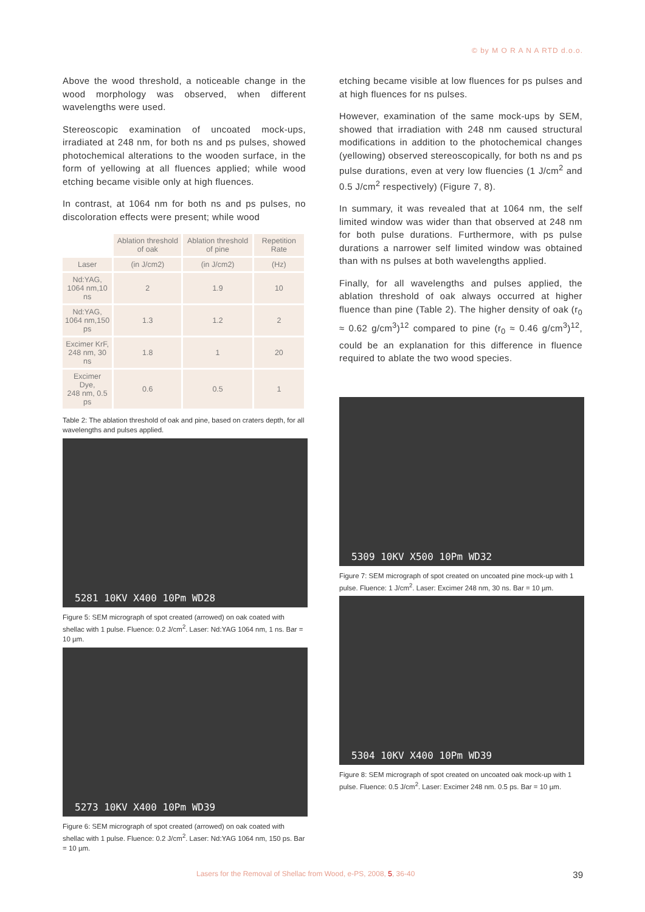© by M O R A N A RTD d.o.o.
Above the wood threshold, a noticeable change in the wood morphology was observed, when different wavelengths were used.
Stereoscopic examination of uncoated mock-ups, irradiated at 248 nm, for both ns and ps pulses, showed photochemical alterations to the wooden surface, in the form of yellowing at all fluences applied; while wood etching became visible only at high fluences.
In contrast, at 1064 nm for both ns and ps pulses, no discoloration effects were present; while wood
| | Ablation threshold of oak | Ablation threshold of pine | Repetition Rate |
| --- | --- | --- | --- |
| Laser | (in J/cm2) | (in J/cm2) | (Hz) |
| Nd:YAG, 1064 nm,10 ns | 2 | 1.9 | 10 |
| Nd:YAG, 1064 nm,150 ps | 1.3 | 1.2 | 2 |
| Excimer KrF, 248 nm, 30 ns | 1.8 | 1 | 20 |
| Excimer Dye, 248 nm, 0.5 ps | 0.6 | 0.5 | 1 |
Table 2: The ablation threshold of oak and pine, based on craters depth, for all wavelengths and pulses applied.
5281 10KV X400 10Pm WD28
Figure 5: SEM micrograph of spot created (arrowed) on oak coated with shellac with 1 pulse. Fluence: 0.2 J/cm<sup>2</sup>. Laser: Nd:YAG 1064 nm, 1 ns. Bar = 10 µm.
5273 10KV X400 10Pm WD39
Figure 6: SEM micrograph of spot created (arrowed) on oak coated with shellac with 1 pulse. Fluence: 0.2 J/cm<sup>2</sup>. Laser: Nd:YAG 1064 nm, 150 ps. Bar = 10 µm.
etching became visible at low fluences for ps pulses and at high fluences for ns pulses.
However, examination of the same mock-ups by SEM, showed that irradiation with 248 nm caused structural modifications in addition to the photochemical changes (yellowing) observed stereoscopically, for both ns and ps pulse durations, even at very low fluencies (1 J/cm<sup>2</sup> and 0.5 J/cm<sup>2</sup> respectively) (Figure 7, 8).
In summary, it was revealed that at 1064 nm, the self limited window was wider than that observed at 248 nm for both pulse durations. Furthermore, with ps pulse durations a narrower self limited window was obtained than with ns pulses at both wavelengths applied.
Finally, for all wavelengths and pulses applied, the ablation threshold of oak always occurred at higher fluence than pine (Table 2). The higher density of oak (r<sub>0</sub> ≈ 0.62 g/cm<sup>3</sup>)<sup>12</sup> compared to pine (r<sub>0</sub> ≈ 0.46 g/cm<sup>3</sup>)<sup>12</sup>, could be an explanation for this difference in fluence required to ablate the two wood species.
5309 10KV X500 10Pm WD32
Figure 7: SEM micrograph of spot created on uncoated pine mock-up with 1 pulse. Fluence: 1 J/cm<sup>2</sup>. Laser: Excimer 248 nm, 30 ns. Bar = 10 µm.
5304 10KV X400 10Pm WD39
Figure 8: SEM micrograph of spot created on uncoated oak mock-up with 1 pulse. Fluence: 0.5 J/cm<sup>2</sup>. Laser: Excimer 248 nm. 0.5 ps. Bar = 10 µm.
Lasers for the Removal of Shellac from Wood, e-PS, 2008, 5, 36-40
39